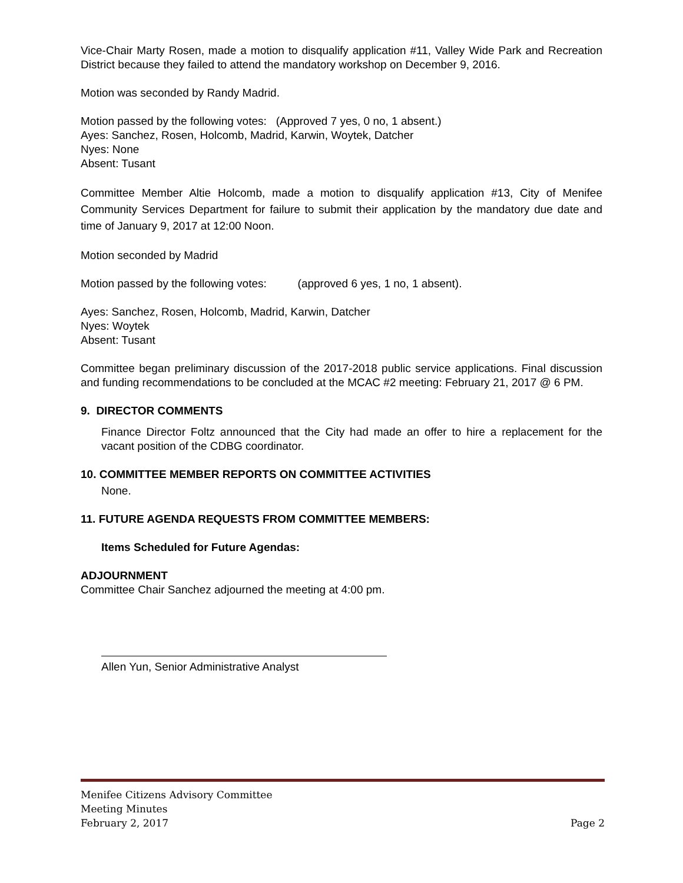Vice-Chair Marty Rosen, made a motion to disqualify application #11, Valley Wide Park and Recreation District because they failed to attend the mandatory workshop on December 9, 2016.
Motion was seconded by Randy Madrid.
Motion passed by the following votes: (Approved 7 yes, 0 no, 1 absent.)
Ayes: Sanchez, Rosen, Holcomb, Madrid, Karwin, Woytek, Datcher
Nyes: None
Absent: Tusant
Committee Member Altie Holcomb, made a motion to disqualify application #13, City of Menifee Community Services Department for failure to submit their application by the mandatory due date and time of January 9, 2017 at 12:00 Noon.
Motion seconded by Madrid
Motion passed by the following votes: (approved 6 yes, 1 no, 1 absent).
Ayes: Sanchez, Rosen, Holcomb, Madrid, Karwin, Datcher
Nyes: Woytek
Absent: Tusant
Committee began preliminary discussion of the 2017-2018 public service applications. Final discussion and funding recommendations to be concluded at the MCAC #2 meeting: February 21, 2017 @ 6 PM.
9. DIRECTOR COMMENTS
Finance Director Foltz announced that the City had made an offer to hire a replacement for the vacant position of the CDBG coordinator.
10. COMMITTEE MEMBER REPORTS ON COMMITTEE ACTIVITIES
None.
11. FUTURE AGENDA REQUESTS FROM COMMITTEE MEMBERS:
Items Scheduled for Future Agendas:
ADJOURNMENT
Committee Chair Sanchez adjourned the meeting at 4:00 pm.
Allen Yun, Senior Administrative Analyst
Menifee Citizens Advisory Committee
Meeting Minutes
February 2, 2017 Page 2